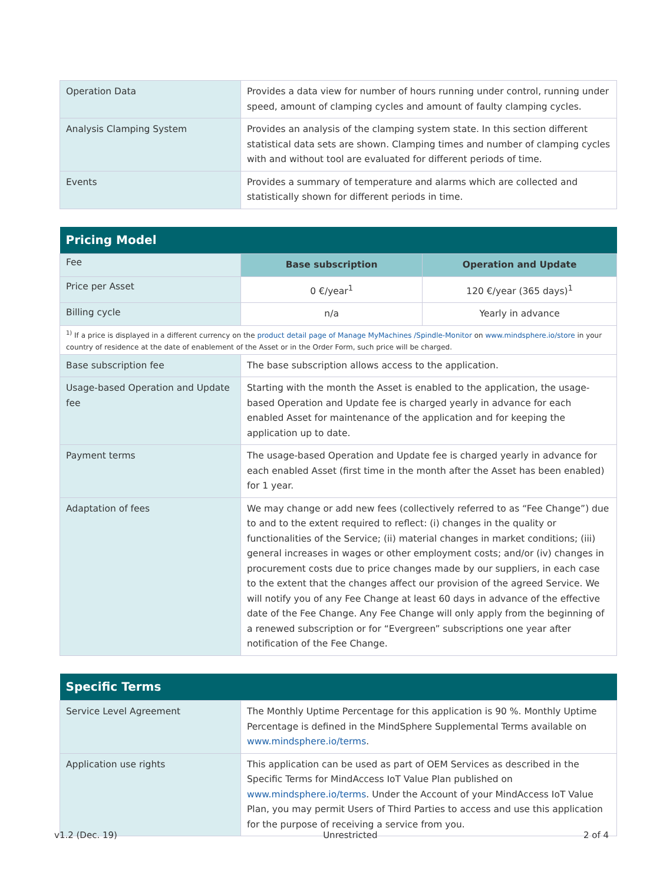| Operation Data | Provides a data view for number of hours running under control, running under speed, amount of clamping cycles and amount of faulty clamping cycles. |
| Analysis Clamping System | Provides an analysis of the clamping system state. In this section different statistical data sets are shown. Clamping times and number of clamping cycles with and without tool are evaluated for different periods of time. |
| Events | Provides a summary of temperature and alarms which are collected and statistically shown for different periods in time. |
| Pricing Model | | |
| Fee | Base subscription | Operation and Update |
| Price per Asset | 0 €/year<sup>1</sup> | 120 €/year (365 days)<sup>1</sup> |
| Billing cycle | n/a | Yearly in advance |
| <sup>1)</sup> If a price is displayed in a different currency on the product detail page of Manage MyMachines /Spindle-Monitor on www.mindsphere.io/store in your country of residence at the date of enablement of the Asset or in the Order Form, such price will be charged. | | |
| Base subscription fee | The base subscription allows access to the application. | |
| Usage-based Operation and Update fee | Starting with the month the Asset is enabled to the application, the usage-based Operation and Update fee is charged yearly in advance for each enabled Asset for maintenance of the application and for keeping the application up to date. | |
| Payment terms | The usage-based Operation and Update fee is charged yearly in advance for each enabled Asset (first time in the month after the Asset has been enabled) for 1 year. | |
| Adaptation of fees | We may change or add new fees (collectively referred to as “Fee Change”) due to and to the extent required to reflect: (i) changes in the quality or functionalities of the Service; (ii) material changes in market conditions; (iii) general increases in wages or other employment costs; and/or (iv) changes in procurement costs due to price changes made by our suppliers, in each case to the extent that the changes affect our provision of the agreed Service. We will notify you of any Fee Change at least 60 days in advance of the effective date of the Fee Change. Any Fee Change will only apply from the beginning of a renewed subscription or for “Evergreen” subscriptions one year after notification of the Fee Change. | |
| Specific Terms | |
| Service Level Agreement | The Monthly Uptime Percentage for this application is 90 %. Monthly Uptime Percentage is defined in the MindSphere Supplemental Terms available on www.mindsphere.io/terms . |
| Application use rights | This application can be used as part of OEM Services as described in the Specific Terms for MindAccess IoT Value Plan published on www.mindsphere.io/terms . Under the Account of your MindAccess IoT Value Plan, you may permit Users of Third Parties to access and use this application for the purpose of receiving a service from you. |
v1.2 (Dec. 19) Unrestricted 2 of 4